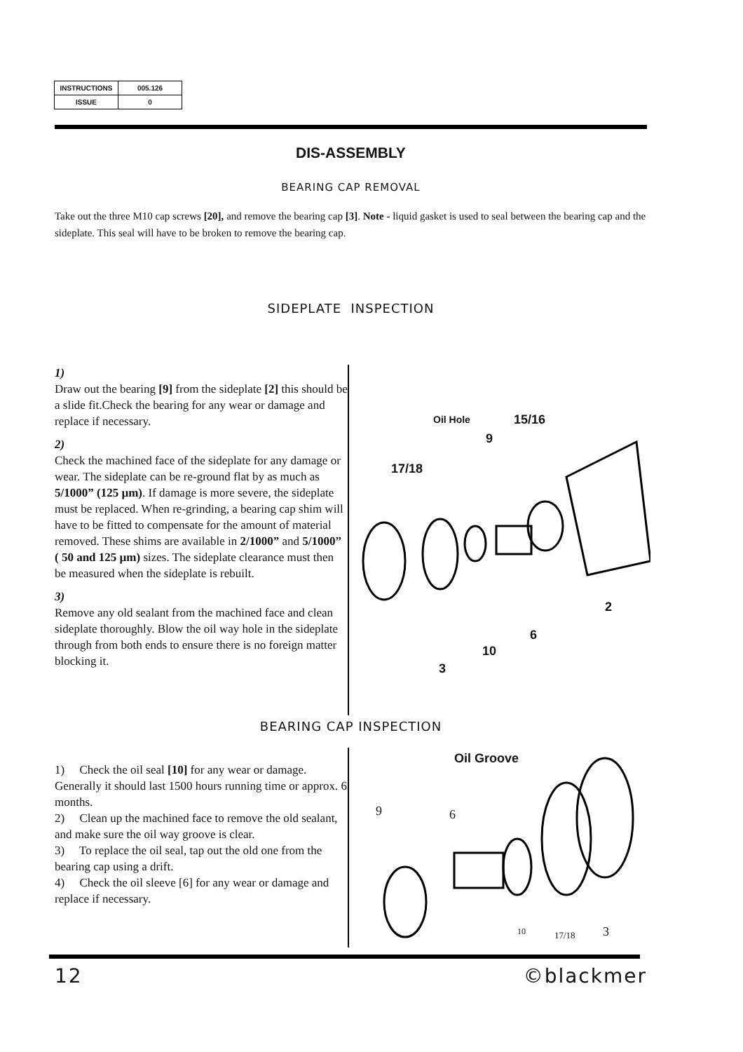| INSTRUCTIONS | 005.126 |
| ISSUE | 0 |
DIS-ASSEMBLY
BEARING CAP REMOVAL
Take out the three M10 cap screws [20], and remove the bearing cap [3]. Note - liquid gasket is used to seal between the bearing cap and the sideplate. This seal will have to be broken to remove the bearing cap.
SIDEPLATE INSPECTION
1)
Draw out the bearing [9] from the sideplate [2] this should be a slide fit.Check the bearing for any wear or damage and replace if necessary.
2)
Check the machined face of the sideplate for any damage or wear. The sideplate can be re-ground flat by as much as 5/1000” (125 µm). If damage is more severe, the sideplate must be replaced. When re-grinding, a bearing cap shim will have to be fitted to compensate for the amount of material removed. These shims are available in 2/1000” and 5/1000” ( 50 and 125 µm) sizes. The sideplate clearance must then be measured when the sideplate is rebuilt.
3)
Remove any old sealant from the machined face and clean sideplate thoroughly. Blow the oil way hole in the sideplate through from both ends to ensure there is no foreign matter blocking it.
Oil Hole 15/16
9
17/18
2
6
10
3
BEARING CAP INSPECTION
1) Check the oil seal [10] for any wear or damage. Generally it should last 1500 hours running time or approx. 6 months.
2) Clean up the machined face to remove the old sealant, and make sure the oil way groove is clear.
3) To replace the oil seal, tap out the old one from the bearing cap using a drift.
4) Check the oil sleeve [6] for any wear or damage and replace if necessary.
Oil Groove
9 6
10 17/18 3
12 ©blackmer